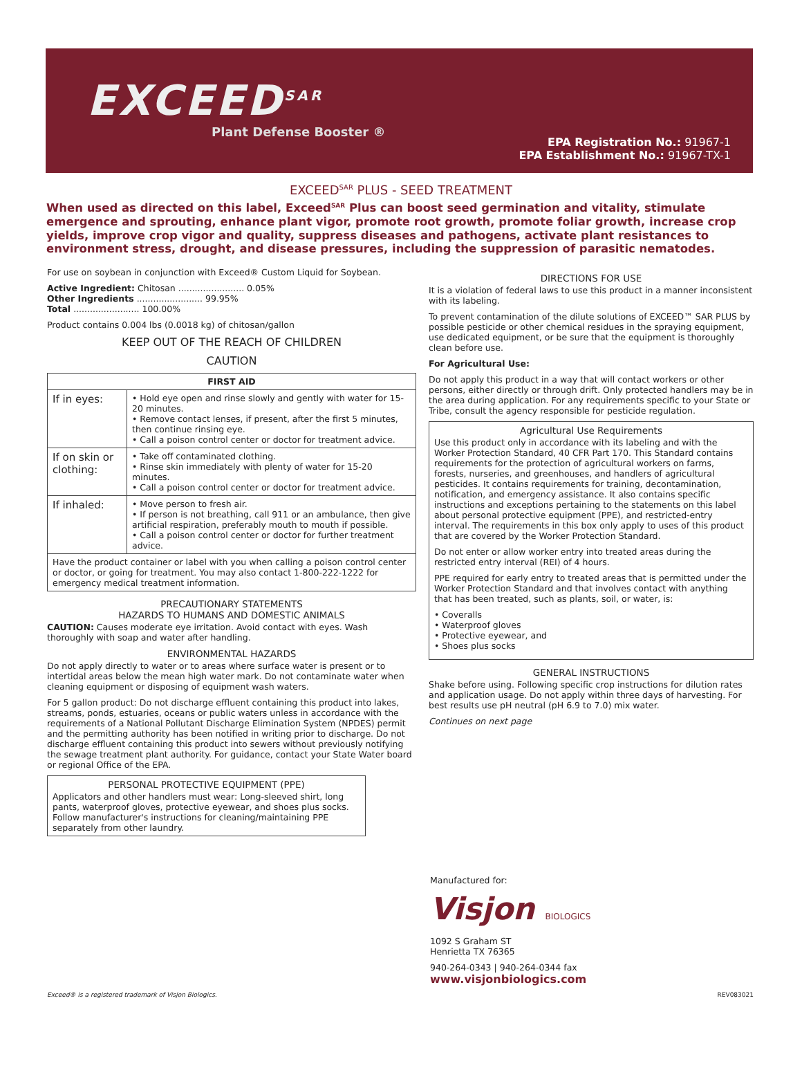EXCEED<sup>SAR</sup>
Plant Defense Booster ®
EPA Registration No.: 91967-1
EPA Establishment No.: 91967-TX-1
EXCEED<sup>SAR</sup> PLUS - SEED TREATMENT
When used as directed on this label, Exceed<sup>SAR</sup> Plus can boost seed germination and vitality, stimulate emergence and sprouting, enhance plant vigor, promote root growth, promote foliar growth, increase crop yields, improve crop vigor and quality, suppress diseases and pathogens, activate plant resistances to environment stress, drought, and disease pressures, including the suppression of parasitic nematodes.
For use on soybean in conjunction with Exceed® Custom Liquid for Soybean.
Active Ingredient: Chitosan ........................ 0.05%
Other Ingredients ........................ 99.95%
Total ........................ 100.00%
Product contains 0.004 lbs (0.0018 kg) of chitosan/gallon
KEEP OUT OF THE REACH OF CHILDREN
CAUTION
| FIRST AID | |
| --- | --- |
| If in eyes: | • Hold eye open and rinse slowly and gently with water for 15-20 minutes. • Remove contact lenses, if present, after the first 5 minutes, then continue rinsing eye. • Call a poison control center or doctor for treatment advice. |
| If on skin or clothing: | • Take off contaminated clothing. • Rinse skin immediately with plenty of water for 15-20 minutes. • Call a poison control center or doctor for treatment advice. |
| If inhaled: | • Move person to fresh air. • If person is not breathing, call 911 or an ambulance, then give artificial respiration, preferably mouth to mouth if possible. • Call a poison control center or doctor for further treatment advice. |
| Have the product container or label with you when calling a poison control center or doctor, or going for treatment. You may also contact 1-800-222-1222 for emergency medical treatment information. | |
PRECAUTIONARY STATEMENTS
HAZARDS TO HUMANS AND DOMESTIC ANIMALS
CAUTION: Causes moderate eye irritation. Avoid contact with eyes. Wash thoroughly with soap and water after handling.
ENVIRONMENTAL HAZARDS
Do not apply directly to water or to areas where surface water is present or to intertidal areas below the mean high water mark. Do not contaminate water when cleaning equipment or disposing of equipment wash waters.
For 5 gallon product: Do not discharge effluent containing this product into lakes, streams, ponds, estuaries, oceans or public waters unless in accordance with the requirements of a National Pollutant Discharge Elimination System (NPDES) permit and the permitting authority has been notified in writing prior to discharge. Do not discharge effluent containing this product into sewers without previously notifying the sewage treatment plant authority. For guidance, contact your State Water board or regional Office of the EPA.
PERSONAL PROTECTIVE EQUIPMENT (PPE)
Applicators and other handlers must wear: Long-sleeved shirt, long pants, waterproof gloves, protective eyewear, and shoes plus socks. Follow manufacturer's instructions for cleaning/maintaining PPE separately from other laundry.
DIRECTIONS FOR USE
It is a violation of federal laws to use this product in a manner inconsistent with its labeling.
To prevent contamination of the dilute solutions of EXCEED™ SAR PLUS by possible pesticide or other chemical residues in the spraying equipment, use dedicated equipment, or be sure that the equipment is thoroughly clean before use.
For Agricultural Use:
Do not apply this product in a way that will contact workers or other persons, either directly or through drift. Only protected handlers may be in the area during application. For any requirements specific to your State or Tribe, consult the agency responsible for pesticide regulation.
Agricultural Use Requirements
Use this product only in accordance with its labeling and with the Worker Protection Standard, 40 CFR Part 170. This Standard contains requirements for the protection of agricultural workers on farms, forests, nurseries, and greenhouses, and handlers of agricultural pesticides. It contains requirements for training, decontamination, notification, and emergency assistance. It also contains specific instructions and exceptions pertaining to the statements on this label about personal protective equipment (PPE), and restricted-entry interval. The requirements in this box only apply to uses of this product that are covered by the Worker Protection Standard.
Do not enter or allow worker entry into treated areas during the restricted entry interval (REI) of 4 hours.
PPE required for early entry to treated areas that is permitted under the Worker Protection Standard and that involves contact with anything that has been treated, such as plants, soil, or water, is:
• Coveralls
• Waterproof gloves
• Protective eyewear, and
• Shoes plus socks
GENERAL INSTRUCTIONS
Shake before using. Following specific crop instructions for dilution rates and application usage. Do not apply within three days of harvesting. For best results use pH neutral (pH 6.9 to 7.0) mix water.
Continues on next page
Manufactured for:
Visjon BIOLOGICS
1092 S Graham ST
Henrietta TX 76365
940-264-0343 | 940-264-0344 fax
www.visjonbiologics.com
Exceed® is a registered trademark of Visjon Biologics. REV083021